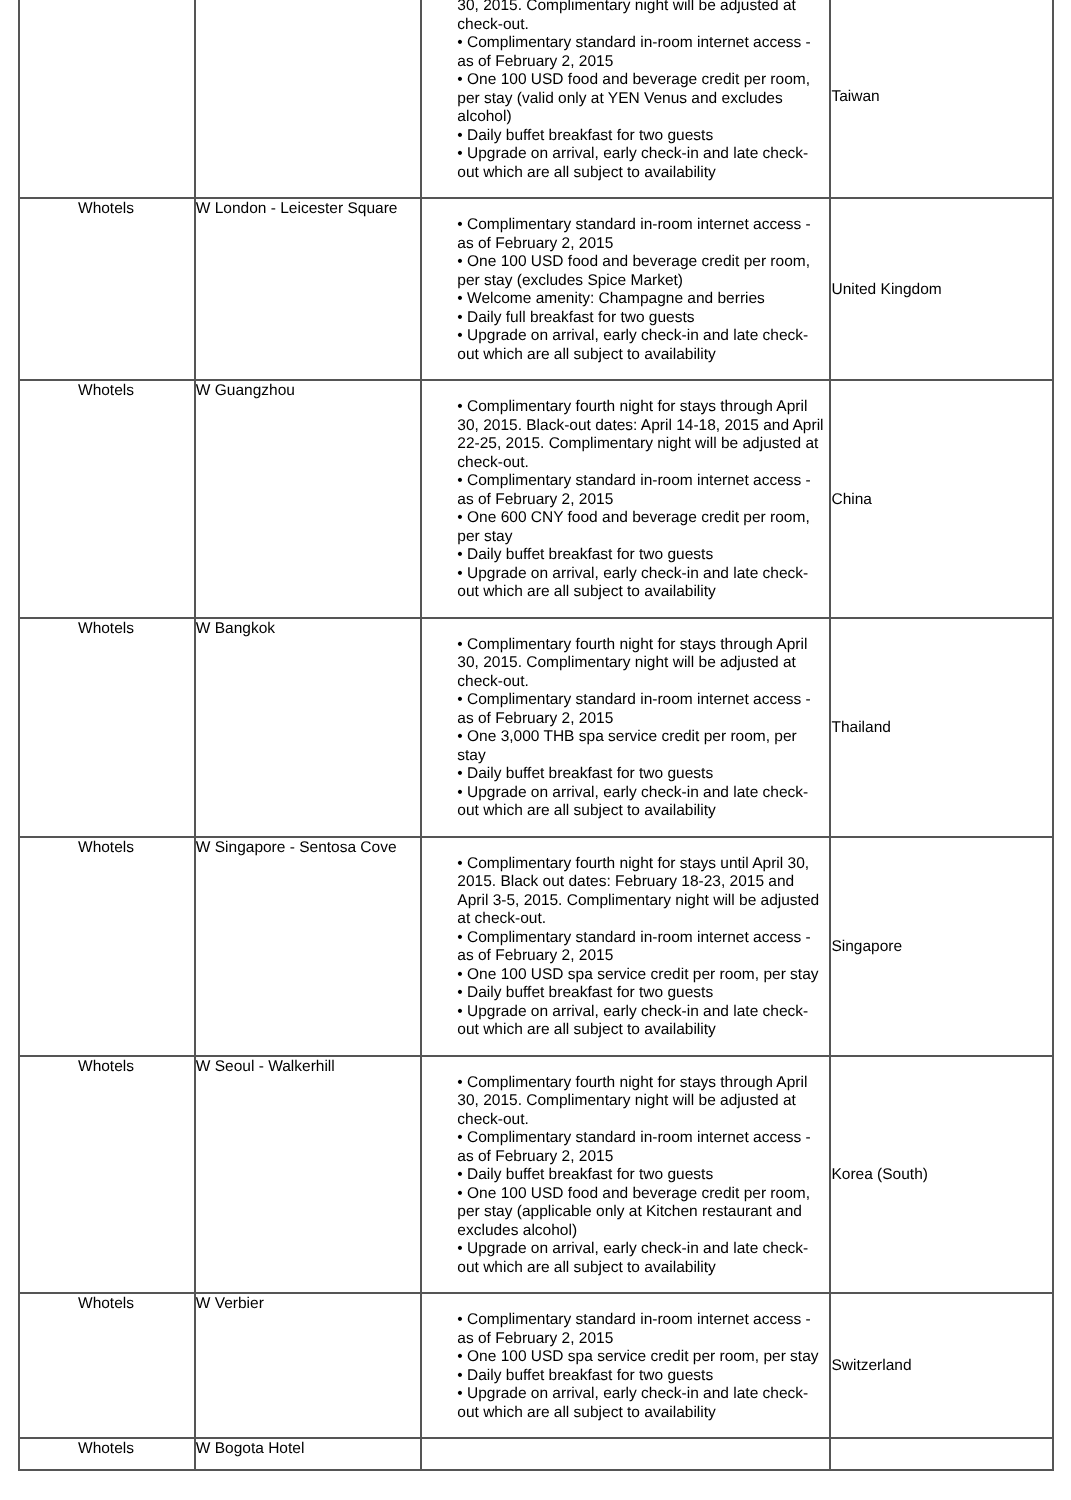| | | 30, 2015. Complimentary night will be adjusted at check-out. • Complimentary standard in-room internet access - as of February 2, 2015 • One 100 USD food and beverage credit per room, per stay (valid only at YEN Venus and excludes alcohol) • Daily buffet breakfast for two guests • Upgrade on arrival, early check-in and late check-out which are all subject to availability | Taiwan |
| Whotels | W London - Leicester Square | • Complimentary standard in-room internet access - as of February 2, 2015 • One 100 USD food and beverage credit per room, per stay (excludes Spice Market) • Welcome amenity: Champagne and berries • Daily full breakfast for two guests • Upgrade on arrival, early check-in and late check-out which are all subject to availability | United Kingdom |
| Whotels | W Guangzhou | • Complimentary fourth night for stays through April 30, 2015. Black-out dates: April 14-18, 2015 and April 22-25, 2015. Complimentary night will be adjusted at check-out. • Complimentary standard in-room internet access - as of February 2, 2015 • One 600 CNY food and beverage credit per room, per stay • Daily buffet breakfast for two guests • Upgrade on arrival, early check-in and late check-out which are all subject to availability | China |
| Whotels | W Bangkok | • Complimentary fourth night for stays through April 30, 2015. Complimentary night will be adjusted at check-out. • Complimentary standard in-room internet access - as of February 2, 2015 • One 3,000 THB spa service credit per room, per stay • Daily buffet breakfast for two guests • Upgrade on arrival, early check-in and late check-out which are all subject to availability | Thailand |
| Whotels | W Singapore - Sentosa Cove | • Complimentary fourth night for stays until April 30, 2015. Black out dates: February 18-23, 2015 and April 3-5, 2015. Complimentary night will be adjusted at check-out. • Complimentary standard in-room internet access - as of February 2, 2015 • One 100 USD spa service credit per room, per stay • Daily buffet breakfast for two guests • Upgrade on arrival, early check-in and late check-out which are all subject to availability | Singapore |
| Whotels | W Seoul - Walkerhill | • Complimentary fourth night for stays through April 30, 2015. Complimentary night will be adjusted at check-out. • Complimentary standard in-room internet access - as of February 2, 2015 • Daily buffet breakfast for two guests • One 100 USD food and beverage credit per room, per stay (applicable only at Kitchen restaurant and excludes alcohol) • Upgrade on arrival, early check-in and late check-out which are all subject to availability | Korea (South) |
| Whotels | W Verbier | • Complimentary standard in-room internet access - as of February 2, 2015 • One 100 USD spa service credit per room, per stay • Daily buffet breakfast for two guests • Upgrade on arrival, early check-in and late check-out which are all subject to availability | Switzerland |
| Whotels | W Bogota Hotel | | |